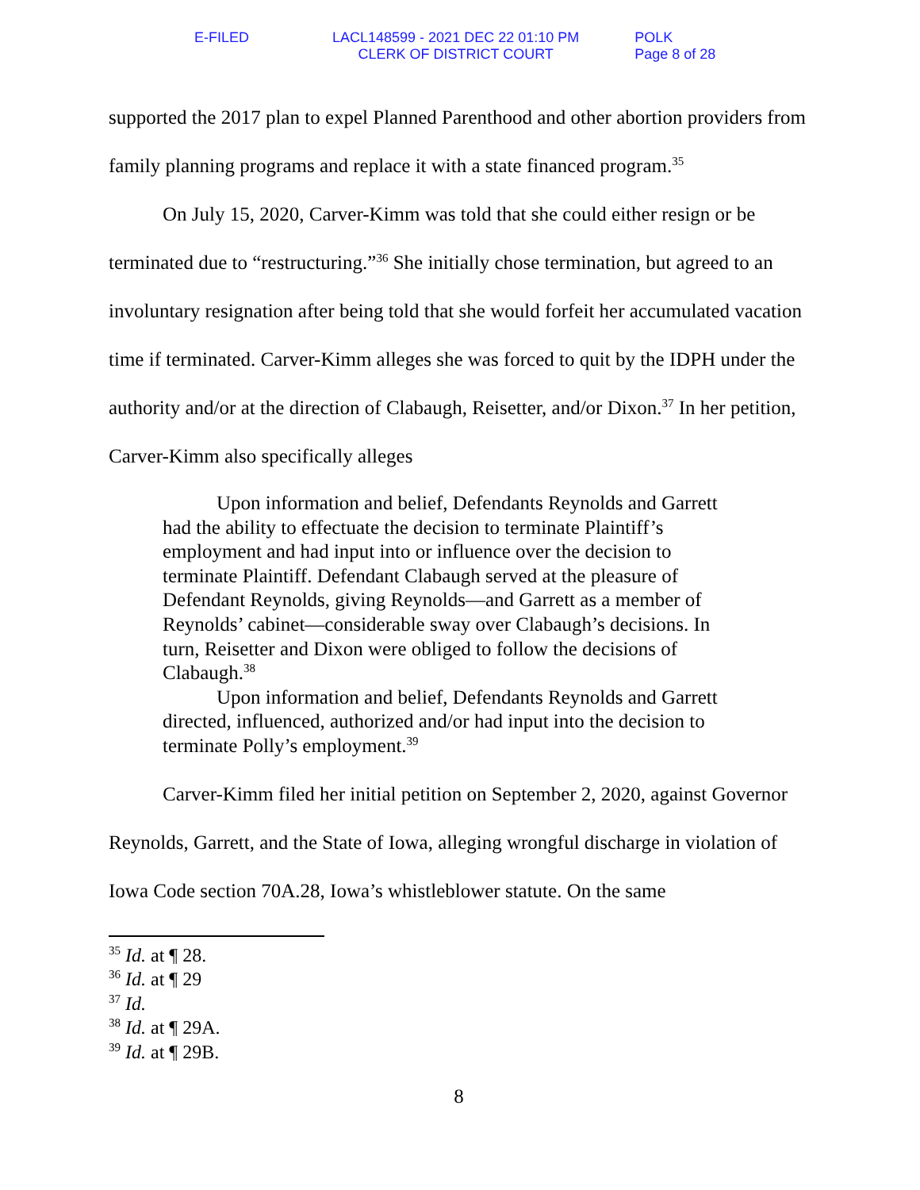E-FILED LACL148599 - 2021 DEC 22 01:10 PM
CLERK OF DISTRICT COURT
POLK
Page 8 of 28
supported the 2017 plan to expel Planned Parenthood and other abortion providers from family planning programs and replace it with a state financed program.<sup>35</sup>
On July 15, 2020, Carver-Kimm was told that she could either resign or be terminated due to “restructuring.”<sup>36</sup> She initially chose termination, but agreed to an involuntary resignation after being told that she would forfeit her accumulated vacation time if terminated. Carver-Kimm alleges she was forced to quit by the IDPH under the authority and/or at the direction of Clabaugh, Reisetter, and/or Dixon.<sup>37</sup> In her petition, Carver-Kimm also specifically alleges
Upon information and belief, Defendants Reynolds and Garrett had the ability to effectuate the decision to terminate Plaintiff’s employment and had input into or influence over the decision to terminate Plaintiff. Defendant Clabaugh served at the pleasure of Defendant Reynolds, giving Reynolds—and Garrett as a member of Reynolds’ cabinet—considerable sway over Clabaugh’s decisions. In turn, Reisetter and Dixon were obliged to follow the decisions of Clabaugh.<sup>38</sup>
Upon information and belief, Defendants Reynolds and Garrett directed, influenced, authorized and/or had input into the decision to terminate Polly’s employment.<sup>39</sup>
Carver-Kimm filed her initial petition on September 2, 2020, against Governor Reynolds, Garrett, and the State of Iowa, alleging wrongful discharge in violation of Iowa Code section 70A.28, Iowa’s whistleblower statute. On the same
<sup>35</sup> Id. at ¶ 28.
<sup>36</sup> Id. at ¶ 29
<sup>37</sup> Id.
<sup>38</sup> Id. at ¶ 29A.
<sup>39</sup> Id. at ¶ 29B.
8